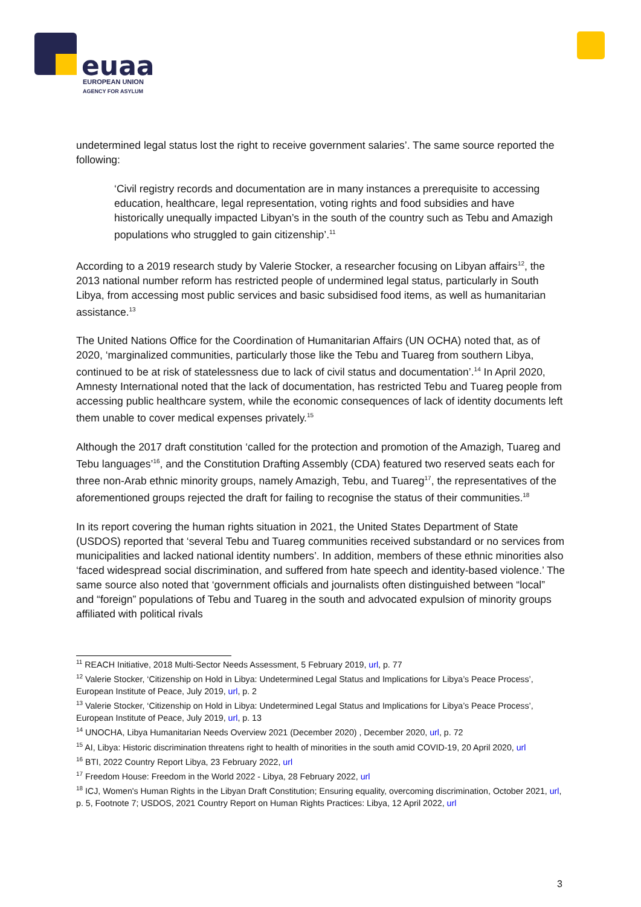euaa
EUROPEAN UNION
AGENCY FOR ASYLUM
undetermined legal status lost the right to receive government salaries’. The same source reported the following:
‘Civil registry records and documentation are in many instances a prerequisite to accessing education, healthcare, legal representation, voting rights and food subsidies and have historically unequally impacted Libyan’s in the south of the country such as Tebu and Amazigh populations who struggled to gain citizenship’.<sup>11</sup>
According to a 2019 research study by Valerie Stocker, a researcher focusing on Libyan affairs<sup>12</sup>, the 2013 national number reform has restricted people of undermined legal status, particularly in South Libya, from accessing most public services and basic subsidised food items, as well as humanitarian assistance.<sup>13</sup>
The United Nations Office for the Coordination of Humanitarian Affairs (UN OCHA) noted that, as of 2020, ‘marginalized communities, particularly those like the Tebu and Tuareg from southern Libya, continued to be at risk of statelessness due to lack of civil status and documentation’.<sup>14</sup> In April 2020, Amnesty International noted that the lack of documentation, has restricted Tebu and Tuareg people from accessing public healthcare system, while the economic consequences of lack of identity documents left them unable to cover medical expenses privately.<sup>15</sup>
Although the 2017 draft constitution ‘called for the protection and promotion of the Amazigh, Tuareg and Tebu languages’<sup>16</sup>, and the Constitution Drafting Assembly (CDA) featured two reserved seats each for three non-Arab ethnic minority groups, namely Amazigh, Tebu, and Tuareg<sup>17</sup>, the representatives of the aforementioned groups rejected the draft for failing to recognise the status of their communities.<sup>18</sup>
In its report covering the human rights situation in 2021, the United States Department of State (USDOS) reported that ‘several Tebu and Tuareg communities received substandard or no services from municipalities and lacked national identity numbers’. In addition, members of these ethnic minorities also ‘faced widespread social discrimination, and suffered from hate speech and identity-based violence.’ The same source also noted that ‘government officials and journalists often distinguished between “local” and “foreign” populations of Tebu and Tuareg in the south and advocated expulsion of minority groups affiliated with political rivals
<sup>11</sup> REACH Initiative, 2018 Multi-Sector Needs Assessment, 5 February 2019, url, p. 77
<sup>12</sup> Valerie Stocker, ‘Citizenship on Hold in Libya: Undetermined Legal Status and Implications for Libya’s Peace Process’, European Institute of Peace, July 2019, url, p. 2
<sup>13</sup> Valerie Stocker, ‘Citizenship on Hold in Libya: Undetermined Legal Status and Implications for Libya’s Peace Process’, European Institute of Peace, July 2019, url, p. 13
<sup>14</sup> UNOCHA, Libya Humanitarian Needs Overview 2021 (December 2020) , December 2020, url, p. 72
<sup>15</sup> AI, Libya: Historic discrimination threatens right to health of minorities in the south amid COVID-19, 20 April 2020, url
<sup>16</sup> BTI, 2022 Country Report Libya, 23 February 2022, url
<sup>17</sup> Freedom House: Freedom in the World 2022 - Libya, 28 February 2022, url
<sup>18</sup> ICJ, Women's Human Rights in the Libyan Draft Constitution; Ensuring equality, overcoming discrimination, October 2021, url, p. 5, Footnote 7; USDOS, 2021 Country Report on Human Rights Practices: Libya, 12 April 2022, url
3